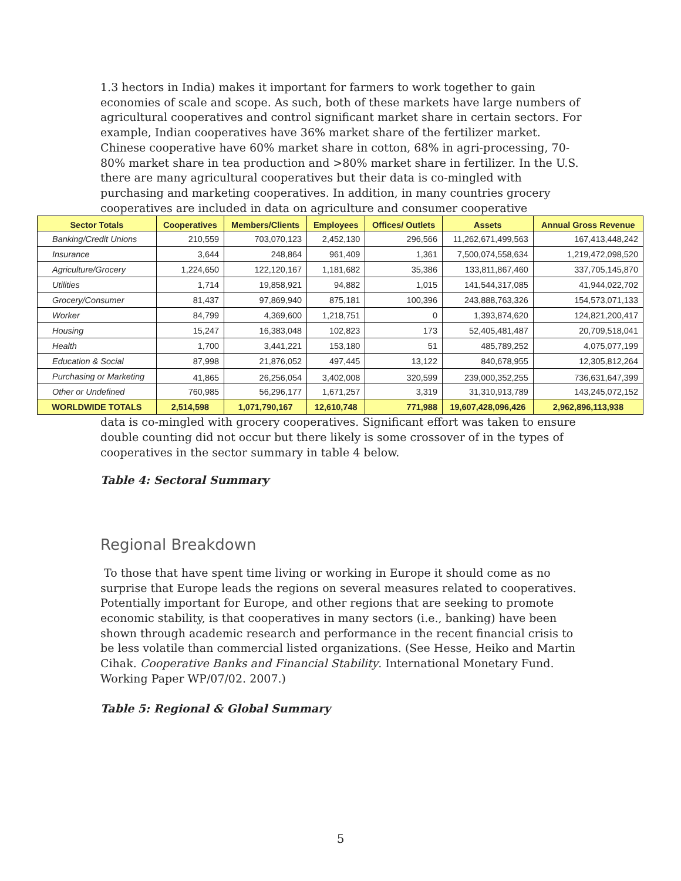1.3 hectors in India) makes it important for farmers to work together to gain economies of scale and scope. As such, both of these markets have large numbers of agricultural cooperatives and control significant market share in certain sectors. For example, Indian cooperatives have 36% market share of the fertilizer market. Chinese cooperative have 60% market share in cotton, 68% in agri-processing, 70-80% market share in tea production and >80% market share in fertilizer. In the U.S. there are many agricultural cooperatives but their data is co-mingled with purchasing and marketing cooperatives. In addition, in many countries grocery cooperatives are included in data on agriculture and consumer cooperative
| Sector Totals | Cooperatives | Members/Clients | Employees | Offices/ Outlets | Assets | Annual Gross Revenue |
| --- | --- | --- | --- | --- | --- | --- |
| Banking/Credit Unions | 210,559 | 703,070,123 | 2,452,130 | 296,566 | 11,262,671,499,563 | 167,413,448,242 |
| Insurance | 3,644 | 248,864 | 961,409 | 1,361 | 7,500,074,558,634 | 1,219,472,098,520 |
| Agriculture/Grocery | 1,224,650 | 122,120,167 | 1,181,682 | 35,386 | 133,811,867,460 | 337,705,145,870 |
| Utilities | 1,714 | 19,858,921 | 94,882 | 1,015 | 141,544,317,085 | 41,944,022,702 |
| Grocery/Consumer | 81,437 | 97,869,940 | 875,181 | 100,396 | 243,888,763,326 | 154,573,071,133 |
| Worker | 84,799 | 4,369,600 | 1,218,751 | 0 | 1,393,874,620 | 124,821,200,417 |
| Housing | 15,247 | 16,383,048 | 102,823 | 173 | 52,405,481,487 | 20,709,518,041 |
| Health | 1,700 | 3,441,221 | 153,180 | 51 | 485,789,252 | 4,075,077,199 |
| Education & Social | 87,998 | 21,876,052 | 497,445 | 13,122 | 840,678,955 | 12,305,812,264 |
| Purchasing or Marketing | 41,865 | 26,256,054 | 3,402,008 | 320,599 | 239,000,352,255 | 736,631,647,399 |
| Other or Undefined | 760,985 | 56,296,177 | 1,671,257 | 3,319 | 31,310,913,789 | 143,245,072,152 |
| WORLDWIDE TOTALS | 2,514,598 | 1,071,790,167 | 12,610,748 | 771,988 | 19,607,428,096,426 | 2,962,896,113,938 |
data is co-mingled with grocery cooperatives. Significant effort was taken to ensure double counting did not occur but there likely is some crossover of in the types of cooperatives in the sector summary in table 4 below.
Table 4: Sectoral Summary
Regional Breakdown
To those that have spent time living or working in Europe it should come as no surprise that Europe leads the regions on several measures related to cooperatives. Potentially important for Europe, and other regions that are seeking to promote economic stability, is that cooperatives in many sectors (i.e., banking) have been shown through academic research and performance in the recent financial crisis to be less volatile than commercial listed organizations. (See Hesse, Heiko and Martin Cihak. Cooperative Banks and Financial Stability. International Monetary Fund. Working Paper WP/07/02. 2007.)
Table 5: Regional & Global Summary
5